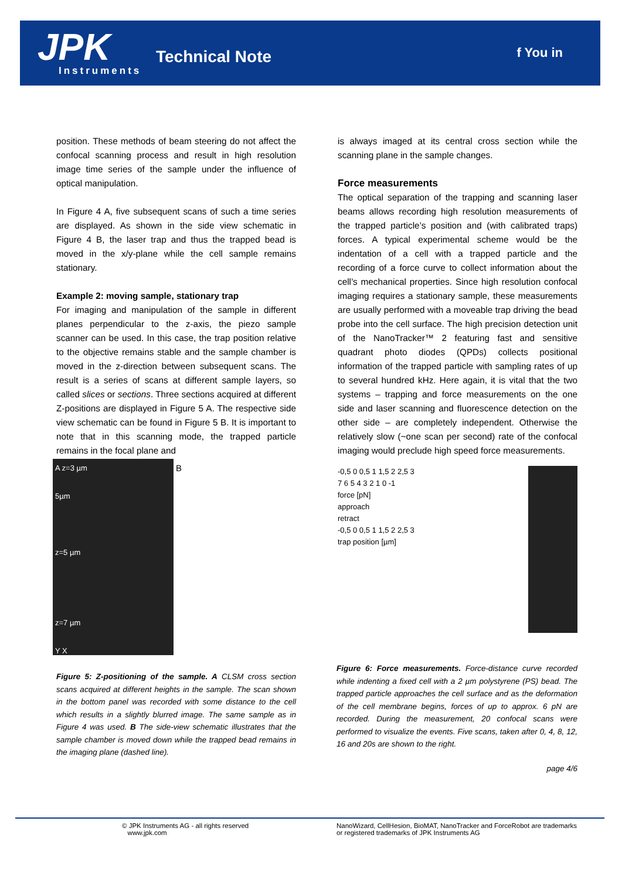JPK Instruments
Technical Note f You in
position. These methods of beam steering do not affect the confocal scanning process and result in high resolution image time series of the sample under the influence of optical manipulation.
In Figure 4 A, five subsequent scans of such a time series are displayed. As shown in the side view schematic in Figure 4 B, the laser trap and thus the trapped bead is moved in the x/y-plane while the cell sample remains stationary.
Example 2: moving sample, stationary trap
For imaging and manipulation of the sample in different planes perpendicular to the z-axis, the piezo sample scanner can be used. In this case, the trap position relative to the objective remains stable and the sample chamber is moved in the z-direction between subsequent scans. The result is a series of scans at different sample layers, so called slices or sections. Three sections acquired at different Z-positions are displayed in Figure 5 A. The respective side view schematic can be found in Figure 5 B. It is important to note that in this scanning mode, the trapped particle remains in the focal plane and
A z=3 µm
5µm
z=5 µm
z=7 µm
Y X
B
Figure 5: Z-positioning of the sample. A CLSM cross section scans acquired at different heights in the sample. The scan shown in the bottom panel was recorded with some distance to the cell which results in a slightly blurred image. The same sample as in Figure 4 was used. B The side-view schematic illustrates that the sample chamber is moved down while the trapped bead remains in the imaging plane (dashed line).
is always imaged at its central cross section while the scanning plane in the sample changes.
Force measurements
The optical separation of the trapping and scanning laser beams allows recording high resolution measurements of the trapped particle’s position and (with calibrated traps) forces. A typical experimental scheme would be the indentation of a cell with a trapped particle and the recording of a force curve to collect information about the cell’s mechanical properties. Since high resolution confocal imaging requires a stationary sample, these measurements are usually performed with a moveable trap driving the bead probe into the cell surface. The high precision detection unit of the NanoTracker™ 2 featuring fast and sensitive quadrant photo diodes (QPDs) collects positional information of the trapped particle with sampling rates of up to several hundred kHz. Here again, it is vital that the two systems – trapping and force measurements on the one side and laser scanning and fluorescence detection on the other side – are completely independent. Otherwise the relatively slow (~one scan per second) rate of the confocal imaging would preclude high speed force measurements.
-0,5 0 0,5 1 1,5 2 2,5 3
7 6 5 4 3 2 1 0 -1
force [pN]
approach
retract
-0,5 0 0,5 1 1,5 2 2,5 3
trap position [µm]
Figure 6: Force measurements. Force-distance curve recorded while indenting a fixed cell with a 2 µm polystyrene (PS) bead. The trapped particle approaches the cell surface and as the deformation of the cell membrane begins, forces of up to approx. 6 pN are recorded. During the measurement, 20 confocal scans were performed to visualize the events. Five scans, taken after 0, 4, 8, 12, 16 and 20s are shown to the right.
page 4/6
© JPK Instruments AG - all rights reserved
www.jpk.com
NanoWizard, CellHesion, BioMAT, NanoTracker and ForceRobot are trademarks or registered trademarks of JPK Instruments AG